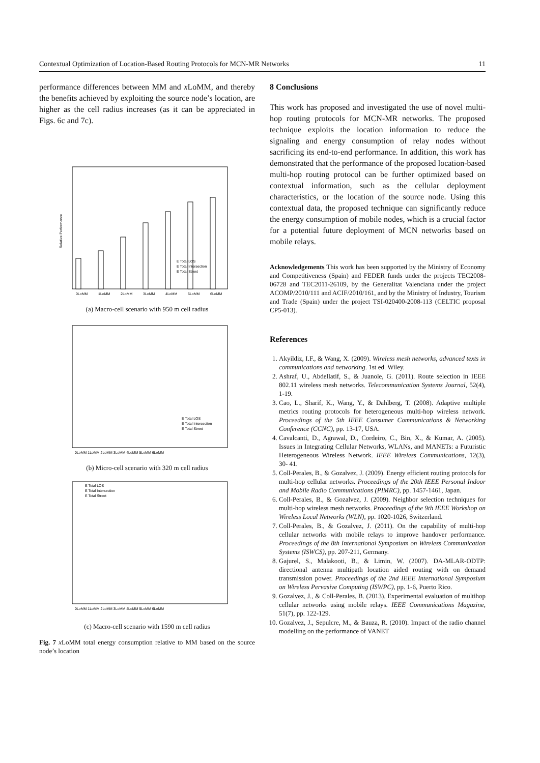Contextual Optimization of Location-Based Routing Protocols for MCN-MR Networks 11
performance differences between MM and x LoMM, and thereby the benefits achieved by exploiting the source node’s location, are higher as the cell radius increases (as it can be appreciated in Figs. 6c and 7c).
Relative Performance
0LoMM
1LoMM
2LoMM
3LoMM
4LoMM
5LoMM
6LoMM
E Total LOS
E Total Intersection
E Total Street
(a) Macro-cell scenario with 950 m cell radius
0LoMM 1LoMM 2LoMM 3LoMM 4LoMM 5LoMM 6LoMM
E Total LOS
E Total Intersection
E Total Street
(b) Micro-cell scenario with 320 m cell radius
E Total LOS
E Total Intersection
E Total Street
0LoMM 1LoMM 2LoMM 3LoMM 4LoMM 5LoMM 6LoMM
(c) Macro-cell scenario with 1590 m cell radius
Fig. 7 x LoMM total energy consumption relative to MM based on the source node’s location
8 Conclusions
This work has proposed and investigated the use of novel multi-hop routing protocols for MCN-MR networks. The proposed technique exploits the location information to reduce the signaling and energy consumption of relay nodes without sacrificing its end-to-end performance. In addition, this work has demonstrated that the performance of the proposed location-based multi-hop routing protocol can be further optimized based on contextual information, such as the cellular deployment characteristics, or the location of the source node. Using this contextual data, the proposed technique can significantly reduce the energy consumption of mobile nodes, which is a crucial factor for a potential future deployment of MCN networks based on mobile relays.
Acknowledgements This work has been supported by the Ministry of Economy and Competitiveness (Spain) and FEDER funds under the projects TEC2008-06728 and TEC2011-26109, by the Generalitat Valenciana under the project ACOMP/2010/111 and ACIF/2010/161, and by the Ministry of Industry, Tourism and Trade (Spain) under the project TSI-020400-2008-113 (CELTIC proposal CP5-013).
References
1. Akyildiz, I.F., & Wang, X. (2009). Wireless mesh networks, advanced texts in communications and networking. 1st ed. Wiley.
2. Ashraf, U., Abdellatif, S., & Juanole, G. (2011). Route selection in IEEE 802.11 wireless mesh networks. Telecommunication Systems Journal, 52(4), 1-19.
3. Cao, L., Sharif, K., Wang, Y., & Dahlberg, T. (2008). Adaptive multiple metrics routing protocols for heterogeneous multi-hop wireless network. Proceedings of the 5th IEEE Consumer Communications & Networking Conference (CCNC), pp. 13-17, USA.
4. Cavalcanti, D., Agrawal, D., Cordeiro, C., Bin, X., & Kumar, A. (2005). Issues in Integrating Cellular Networks, WLANs, and MANETs: a Futuristic Heterogeneous Wireless Network. IEEE Wireless Communications, 12(3), 30- 41.
5. Coll-Perales, B., & Gozalvez, J. (2009). Energy efficient routing protocols for multi-hop cellular networks. Proceedings of the 20th IEEE Personal Indoor and Mobile Radio Communications (PIMRC), pp. 1457-1461, Japan.
6. Coll-Perales, B., & Gozalvez, J. (2009). Neighbor selection techniques for multi-hop wireless mesh networks. Proceedings of the 9th IEEE Workshop on Wireless Local Networks (WLN), pp. 1020-1026, Switzerland.
7. Coll-Perales, B., & Gozalvez, J. (2011). On the capability of multi-hop cellular networks with mobile relays to improve handover performance. Proceedings of the 8th International Symposium on Wireless Communication Systems (ISWCS), pp. 207-211, Germany.
8. Gajurel, S., Malakooti, B., & Limin, W. (2007). DA-MLAR-ODTP: directional antenna multipath location aided routing with on demand transmission power. Proceedings of the 2nd IEEE International Symposium on Wireless Pervasive Computing (ISWPC), pp. 1-6, Puerto Rico.
9. Gozalvez, J., & Coll-Perales, B. (2013). Experimental evaluation of multihop cellular networks using mobile relays. IEEE Communications Magazine, 51(7), pp. 122-129.
10. Gozalvez, J., Sepulcre, M., & Bauza, R. (2010). Impact of the radio channel modelling on the performance of VANET